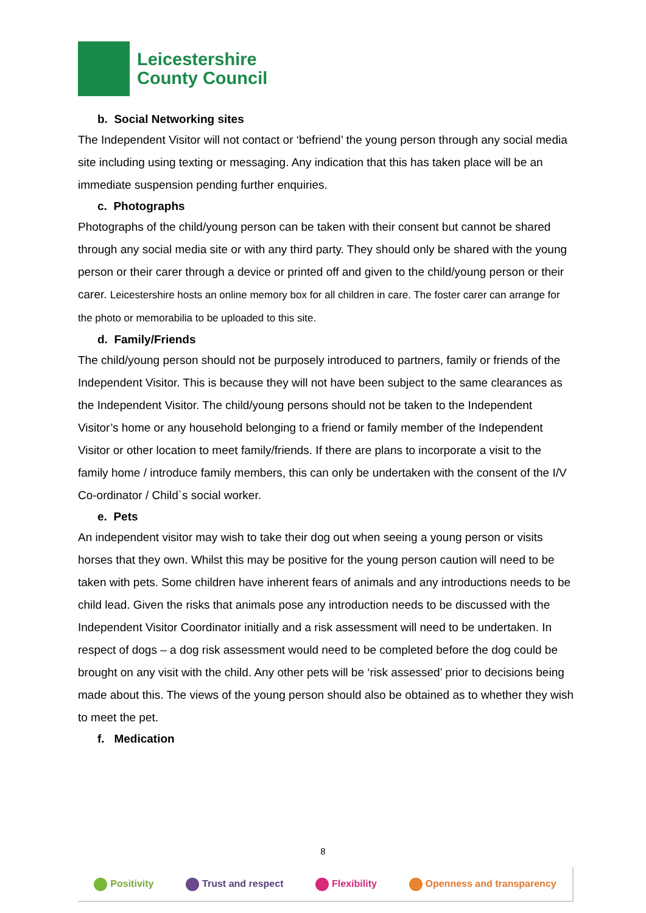Leicestershire
County Council
b. Social Networking sites
The Independent Visitor will not contact or ‘befriend’ the young person through any social media site including using texting or messaging. Any indication that this has taken place will be an immediate suspension pending further enquiries.
c. Photographs
Photographs of the child/young person can be taken with their consent but cannot be shared through any social media site or with any third party. They should only be shared with the young person or their carer through a device or printed off and given to the child/young person or their carer. Leicestershire hosts an online memory box for all children in care. The foster carer can arrange for the photo or memorabilia to be uploaded to this site.
d. Family/Friends
The child/young person should not be purposely introduced to partners, family or friends of the Independent Visitor. This is because they will not have been subject to the same clearances as the Independent Visitor. The child/young persons should not be taken to the Independent Visitor’s home or any household belonging to a friend or family member of the Independent Visitor or other location to meet family/friends. If there are plans to incorporate a visit to the family home / introduce family members, this can only be undertaken with the consent of the I/V Co-ordinator / Child`s social worker.
e. Pets
An independent visitor may wish to take their dog out when seeing a young person or visits horses that they own. Whilst this may be positive for the young person caution will need to be taken with pets. Some children have inherent fears of animals and any introductions needs to be child lead. Given the risks that animals pose any introduction needs to be discussed with the Independent Visitor Coordinator initially and a risk assessment will need to be undertaken. In respect of dogs – a dog risk assessment would need to be completed before the dog could be brought on any visit with the child. Any other pets will be ‘risk assessed’ prior to decisions being made about this. The views of the young person should also be obtained as to whether they wish to meet the pet.
f. Medication
8
Positivity Trust and respect Flexibility Openness and transparency